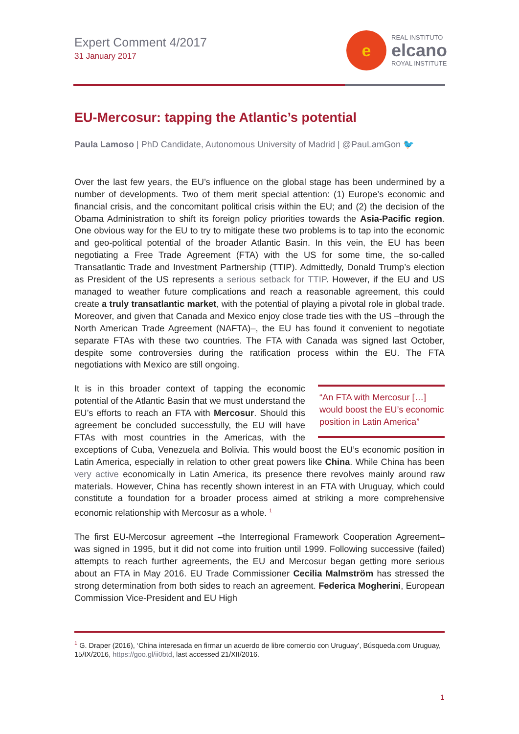Expert Comment 4/2017
31 January 2017
e
REAL INSTITUTO
elcano
ROYAL INSTITUTE
EU-Mercosur: tapping the Atlantic’s potential
Paula Lamoso | PhD Candidate, Autonomous University of Madrid | @PauLamGon 🐦
Over the last few years, the EU’s influence on the global stage has been undermined by a number of developments. Two of them merit special attention: (1) Europe’s economic and financial crisis, and the concomitant political crisis within the EU; and (2) the decision of the Obama Administration to shift its foreign policy priorities towards the Asia-Pacific region. One obvious way for the EU to try to mitigate these two problems is to tap into the economic and geo-political potential of the broader Atlantic Basin. In this vein, the EU has been negotiating a Free Trade Agreement (FTA) with the US for some time, the so-called Transatlantic Trade and Investment Partnership (TTIP). Admittedly, Donald Trump’s election as President of the US represents a serious setback for TTIP. However, if the EU and US managed to weather future complications and reach a reasonable agreement, this could create a truly transatlantic market, with the potential of playing a pivotal role in global trade. Moreover, and given that Canada and Mexico enjoy close trade ties with the US –through the North American Trade Agreement (NAFTA)–, the EU has found it convenient to negotiate separate FTAs with these two countries. The FTA with Canada was signed last October, despite some controversies during the ratification process within the EU. The FTA negotiations with Mexico are still ongoing.
“An FTA with Mercosur […] would boost the EU’s economic position in Latin America” It is in this broader context of tapping the economic potential of the Atlantic Basin that we must understand the EU’s efforts to reach an FTA with Mercosur. Should this agreement be concluded successfully, the EU will have FTAs with most countries in the Americas, with the exceptions of Cuba, Venezuela and Bolivia. This would boost the EU’s economic position in Latin America, especially in relation to other great powers like China. While China has been very active economically in Latin America, its presence there revolves mainly around raw materials. However, China has recently shown interest in an FTA with Uruguay, which could constitute a foundation for a broader process aimed at striking a more comprehensive economic relationship with Mercosur as a whole. <sup>1</sup>
The first EU-Mercosur agreement –the Interregional Framework Cooperation Agreement– was signed in 1995, but it did not come into fruition until 1999. Following successive (failed) attempts to reach further agreements, the EU and Mercosur began getting more serious about an FTA in May 2016. EU Trade Commissioner Cecilia Malmström has stressed the strong determination from both sides to reach an agreement. Federica Mogherini, European Commission Vice-President and EU High
<sup>1</sup> G. Draper (2016), ‘China interesada en firmar un acuerdo de libre comercio con Uruguay’, Búsqueda.com Uruguay, 15/IX/2016, https://goo.gl/ii0btd, last accessed 21/XII/2016.
1